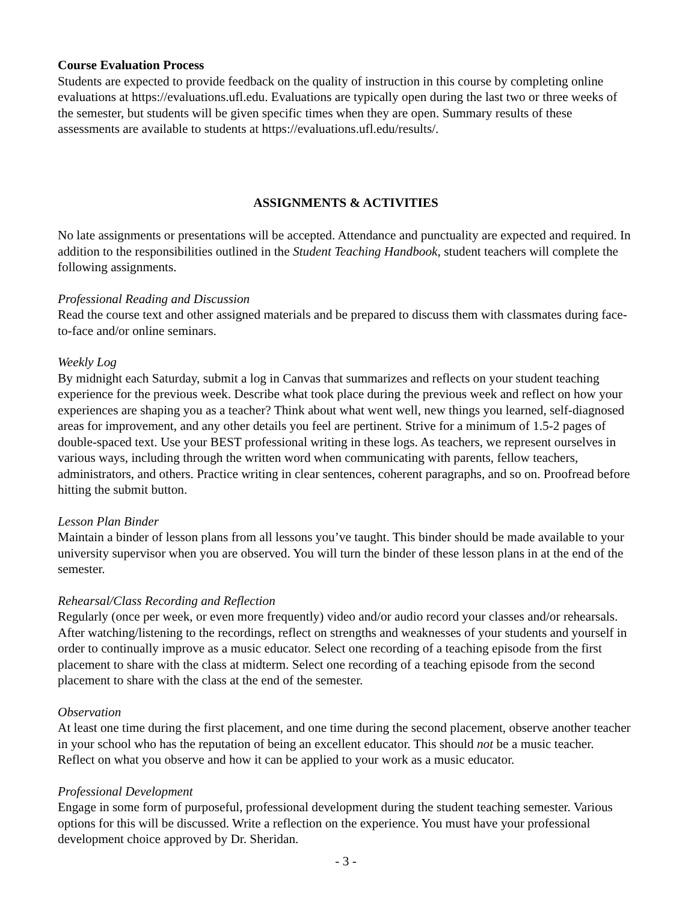Course Evaluation Process
Students are expected to provide feedback on the quality of instruction in this course by completing online evaluations at https://evaluations.ufl.edu. Evaluations are typically open during the last two or three weeks of the semester, but students will be given specific times when they are open. Summary results of these assessments are available to students at https://evaluations.ufl.edu/results/.
ASSIGNMENTS & ACTIVITIES
No late assignments or presentations will be accepted. Attendance and punctuality are expected and required. In addition to the responsibilities outlined in the Student Teaching Handbook, student teachers will complete the following assignments.
Professional Reading and Discussion
Read the course text and other assigned materials and be prepared to discuss them with classmates during face-to-face and/or online seminars.
Weekly Log
By midnight each Saturday, submit a log in Canvas that summarizes and reflects on your student teaching experience for the previous week. Describe what took place during the previous week and reflect on how your experiences are shaping you as a teacher? Think about what went well, new things you learned, self-diagnosed areas for improvement, and any other details you feel are pertinent. Strive for a minimum of 1.5-2 pages of double-spaced text. Use your BEST professional writing in these logs. As teachers, we represent ourselves in various ways, including through the written word when communicating with parents, fellow teachers, administrators, and others. Practice writing in clear sentences, coherent paragraphs, and so on. Proofread before hitting the submit button.
Lesson Plan Binder
Maintain a binder of lesson plans from all lessons you’ve taught. This binder should be made available to your university supervisor when you are observed. You will turn the binder of these lesson plans in at the end of the semester.
Rehearsal/Class Recording and Reflection
Regularly (once per week, or even more frequently) video and/or audio record your classes and/or rehearsals. After watching/listening to the recordings, reflect on strengths and weaknesses of your students and yourself in order to continually improve as a music educator. Select one recording of a teaching episode from the first placement to share with the class at midterm. Select one recording of a teaching episode from the second placement to share with the class at the end of the semester.
Observation
At least one time during the first placement, and one time during the second placement, observe another teacher in your school who has the reputation of being an excellent educator. This should not be a music teacher. Reflect on what you observe and how it can be applied to your work as a music educator.
Professional Development
Engage in some form of purposeful, professional development during the student teaching semester. Various options for this will be discussed. Write a reflection on the experience. You must have your professional development choice approved by Dr. Sheridan.
- 3 -